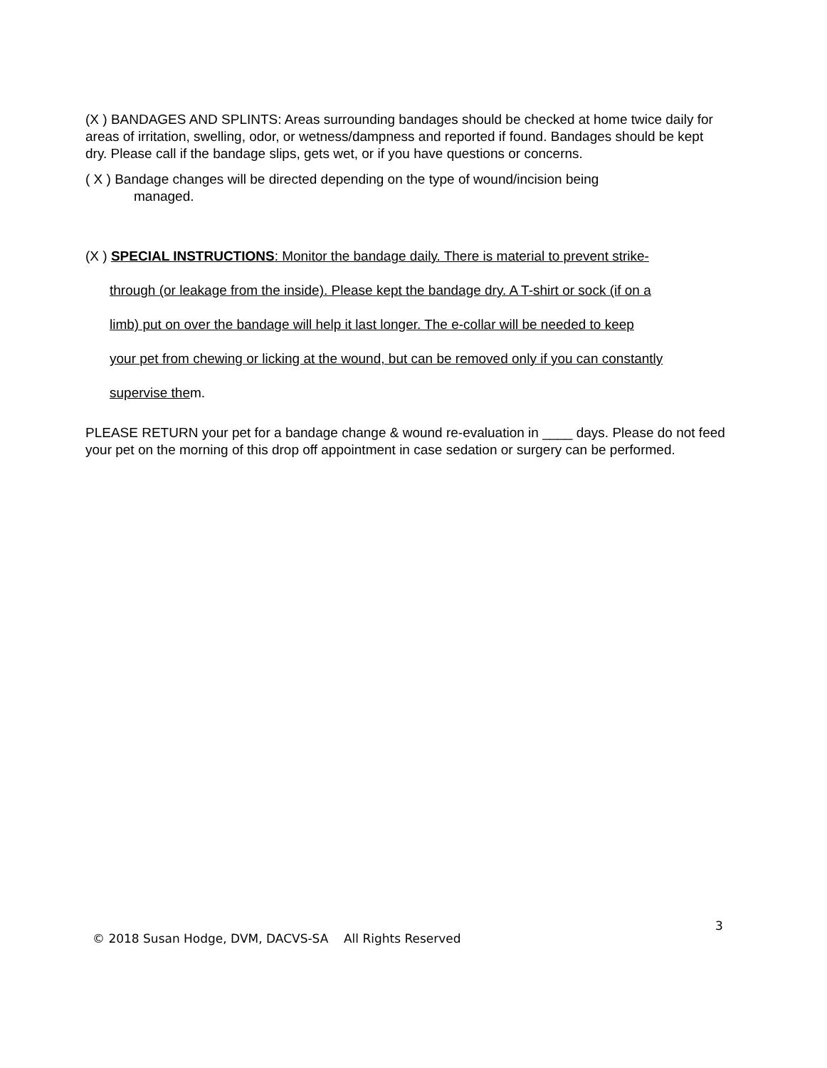(X ) BANDAGES AND SPLINTS: Areas surrounding bandages should be checked at home twice daily for areas of irritation, swelling, odor, or wetness/dampness and reported if found. Bandages should be kept dry. Please call if the bandage slips, gets wet, or if you have questions or concerns.
( X ) Bandage changes will be directed depending on the type of wound/incision being
managed.
(X ) SPECIAL INSTRUCTIONS: Monitor the bandage daily. There is material to prevent strike-
through (or leakage from the inside). Please kept the bandage dry. A T-shirt or sock (if on a
limb) put on over the bandage will help it last longer. The e-collar will be needed to keep
your pet from chewing or licking at the wound, but can be removed only if you can constantly
supervise them.
PLEASE RETURN your pet for a bandage change & wound re-evaluation in ____ days. Please do not feed your pet on the morning of this drop off appointment in case sedation or surgery can be performed.
3
© 2018 Susan Hodge, DVM, DACVS-SA All Rights Reserved